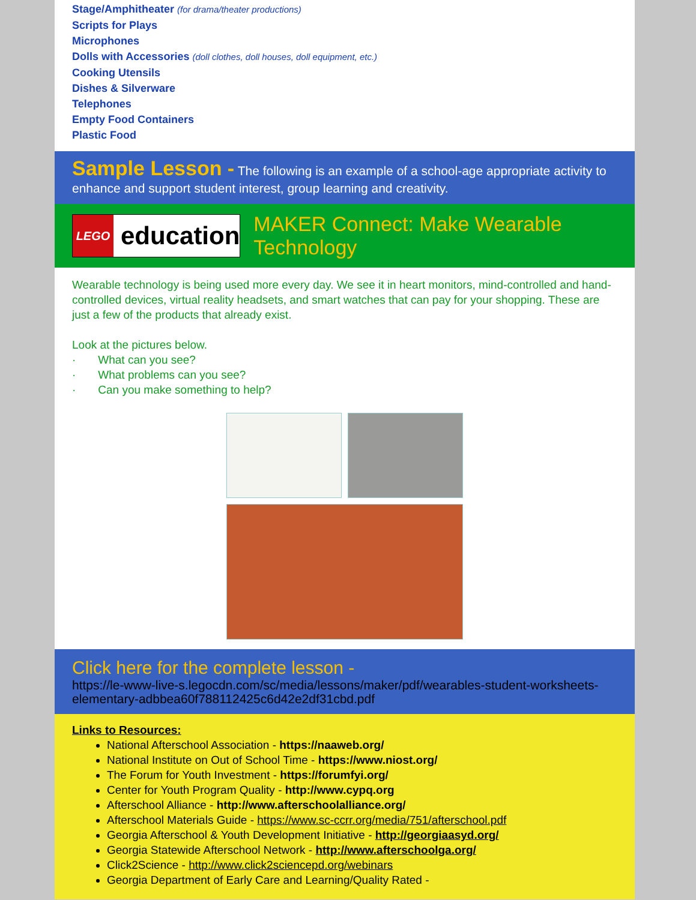Stage/Amphitheater (for drama/theater productions)
Scripts for Plays
Microphones
Dolls with Accessories (doll clothes, doll houses, doll equipment, etc.)
Cooking Utensils
Dishes & Silverware
Telephones
Empty Food Containers
Plastic Food
Sample Lesson - The following is an example of a school-age appropriate activity to enhance and support student interest, group learning and creativity.
LEGO
education
MAKER Connect: Make Wearable Technology
Wearable technology is being used more every day. We see it in heart monitors, mind-controlled and hand-controlled devices, virtual reality headsets, and smart watches that can pay for your shopping. These are just a few of the products that already exist.
Look at the pictures below.
· What can you see?
· What problems can you see?
· Can you make something to help?
Click here for the complete lesson -
https://le-www-live-s.legocdn.com/sc/media/lessons/maker/pdf/wearables-student-worksheets-elementary-adbbea60f788112425c6d42e2df31cbd.pdf
Links to Resources:
National Afterschool Association - https://naaweb.org/
National Institute on Out of School Time - https://www.niost.org/
The Forum for Youth Investment - https://forumfyi.org/
Center for Youth Program Quality - http://www.cypq.org
Afterschool Alliance - http://www.afterschoolalliance.org/
Afterschool Materials Guide - https://www.sc-ccrr.org/media/751/afterschool.pdf
Georgia Afterschool & Youth Development Initiative - http://georgiaasyd.org/
Georgia Statewide Afterschool Network - http://www.afterschoolga.org/
Click2Science - http://www.click2sciencepd.org/webinars
Georgia Department of Early Care and Learning/Quality Rated -